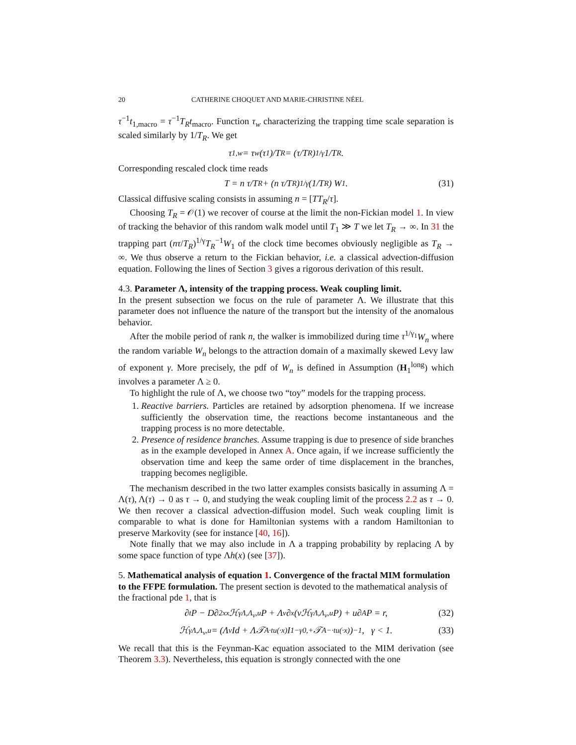20 CATHERINE CHOQUET AND MARIE-CHRISTINE NÉEL
τ<sup>−1</sup>t<sub>1,macro</sub> = τ<sup>−1</sup>T<sub>R</sub>t<sub>macro</sub>. Function τ<sub>w</sub> characterizing the trapping time scale separation is scaled similarly by 1/T<sub>R</sub>. We get
τ<sub>1,w</sub> = τ<sub>w</sub>(τ<sub>1</sub>)/T<sub>R</sub> = (τ/T<sub>R</sub>)<sup>1/γ</sup> 1/T<sub>R</sub>.
Corresponding rescaled clock time reads
T = n τ/T<sub>R</sub> + (n τ/T<sub>R</sub>)<sup>1/γ</sup> (1/T<sub>R</sub>) W<sub>1</sub>. (31)
Classical diffusive scaling consists in assuming n = [TT<sub>R</sub>/τ].
Choosing T<sub>R</sub> = 𝒪(1) we recover of course at the limit the non-Fickian model 1. In view of tracking the behavior of this random walk model until T<sub>1</sub> ≫ T we let T<sub>R</sub> → ∞. In 31 the trapping part (nτ/T<sub>R</sub>)<sup>1/γ</sup>T<sub>R</sub><sup>−1</sup>W<sub>1</sub> of the clock time becomes obviously negligible as T<sub>R</sub> → ∞. We thus observe a return to the Fickian behavior, i.e. a classical advection-diffusion equation. Following the lines of Section 3 gives a rigorous derivation of this result.
4.3. Parameter Λ, intensity of the trapping process. Weak coupling limit.
In the present subsection we focus on the rule of parameter Λ. We illustrate that this parameter does not influence the nature of the transport but the intensity of the anomalous behavior.
After the mobile period of rank n, the walker is immobilized during time τ<sup>1/γ<sub>1</sub></sup>W<sub>n</sub> where the random variable W<sub>n</sub> belongs to the attraction domain of a maximally skewed Levy law of exponent γ. More precisely, the pdf of W<sub>n</sub> is defined in Assumption (H<sub>1</sub><sup>long</sup>) which involves a parameter Λ ≥ 0.
To highlight the rule of Λ, we choose two “toy” models for the trapping process.
1. Reactive barriers. Particles are retained by adsorption phenomena. If we increase sufficiently the observation time, the reactions become instantaneous and the trapping process is no more detectable.
2. Presence of residence branches. Assume trapping is due to presence of side branches as in the example developed in Annex A. Once again, if we increase sufficiently the observation time and keep the same order of time displacement in the branches, trapping becomes negligible.
The mechanism described in the two latter examples consists basically in assuming Λ = Λ(τ), Λ(τ) → 0 as τ → 0, and studying the weak coupling limit of the process 2.2 as τ → 0. We then recover a classical advection-diffusion model. Such weak coupling limit is comparable to what is done for Hamiltonian systems with a random Hamiltonian to preserve Markovity (see for instance [40, 16]).
Note finally that we may also include in Λ a trapping probability by replacing Λ by some space function of type Λh(x) (see [37]).
5. Mathematical analysis of equation 1. Convergence of the fractal MIM formulation to the FFPE formulation. The present section is devoted to the mathematical analysis of the fractional pde 1, that is
∂<sub>t</sub>P − D∂<sup>2</sup><sub>xx</sub>ℋ<sup>γ</sup><sub>Λ,Λ<sub>v</sub>,u</sub>P + Λ<sub>v</sub>∂<sub>x</sub>(vℋ<sup>γ</sup><sub>Λ,Λ<sub>v</sub>,u</sub>P) + u∂<sub>A</sub>P = r, (32)
ℋ<sup>γ</sup><sub>Λ,Λ<sub>v</sub>,u</sub> = (Λ<sub>v</sub>Id + Λ𝒯<sup>A</sup><sub>·tu(·x)</sub>I<sup>1−γ</sup><sub>0,+</sub>𝒯<sup>A</sup><sub>−·tu(·x)</sub>)<sup>−1</sup>, γ < 1. (33)
We recall that this is the Feynman-Kac equation associated to the MIM derivation (see Theorem 3.3). Nevertheless, this equation is strongly connected with the one